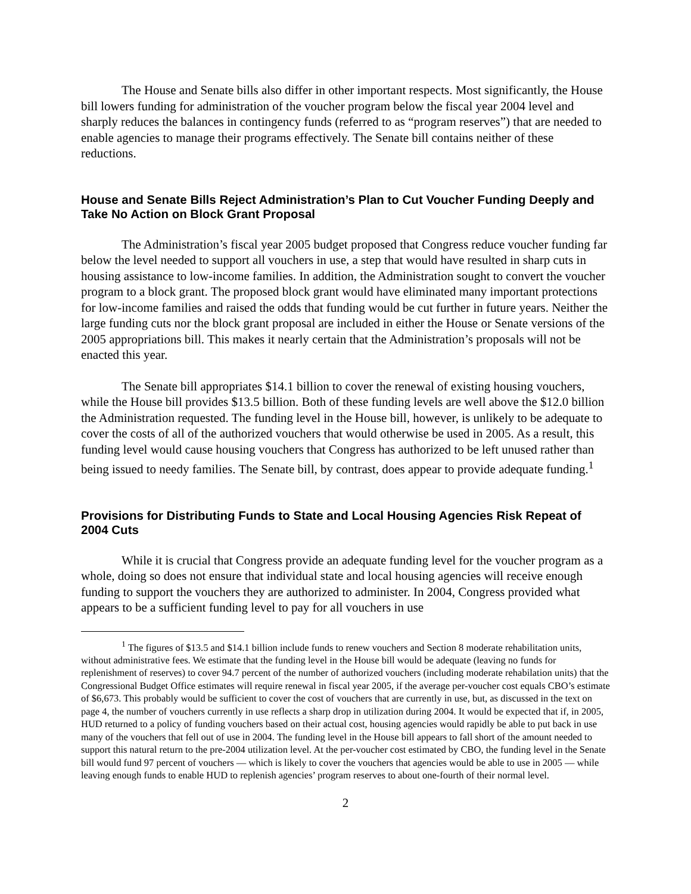The House and Senate bills also differ in other important respects. Most significantly, the House bill lowers funding for administration of the voucher program below the fiscal year 2004 level and sharply reduces the balances in contingency funds (referred to as “program reserves”) that are needed to enable agencies to manage their programs effectively. The Senate bill contains neither of these reductions.
House and Senate Bills Reject Administration’s Plan to Cut Voucher Funding Deeply and Take No Action on Block Grant Proposal
The Administration’s fiscal year 2005 budget proposed that Congress reduce voucher funding far below the level needed to support all vouchers in use, a step that would have resulted in sharp cuts in housing assistance to low-income families. In addition, the Administration sought to convert the voucher program to a block grant. The proposed block grant would have eliminated many important protections for low-income families and raised the odds that funding would be cut further in future years. Neither the large funding cuts nor the block grant proposal are included in either the House or Senate versions of the 2005 appropriations bill. This makes it nearly certain that the Administration’s proposals will not be enacted this year.
The Senate bill appropriates $14.1 billion to cover the renewal of existing housing vouchers, while the House bill provides $13.5 billion. Both of these funding levels are well above the $12.0 billion the Administration requested. The funding level in the House bill, however, is unlikely to be adequate to cover the costs of all of the authorized vouchers that would otherwise be used in 2005. As a result, this funding level would cause housing vouchers that Congress has authorized to be left unused rather than being issued to needy families. The Senate bill, by contrast, does appear to provide adequate funding.<sup>1</sup>
Provisions for Distributing Funds to State and Local Housing Agencies Risk Repeat of 2004 Cuts
While it is crucial that Congress provide an adequate funding level for the voucher program as a whole, doing so does not ensure that individual state and local housing agencies will receive enough funding to support the vouchers they are authorized to administer. In 2004, Congress provided what appears to be a sufficient funding level to pay for all vouchers in use
<sup>1</sup> The figures of $13.5 and $14.1 billion include funds to renew vouchers and Section 8 moderate rehabilitation units, without administrative fees. We estimate that the funding level in the House bill would be adequate (leaving no funds for replenishment of reserves) to cover 94.7 percent of the number of authorized vouchers (including moderate rehabilation units) that the Congressional Budget Office estimates will require renewal in fiscal year 2005, if the average per-voucher cost equals CBO’s estimate of $6,673. This probably would be sufficient to cover the cost of vouchers that are currently in use, but, as discussed in the text on page 4, the number of vouchers currently in use reflects a sharp drop in utilization during 2004. It would be expected that if, in 2005, HUD returned to a policy of funding vouchers based on their actual cost, housing agencies would rapidly be able to put back in use many of the vouchers that fell out of use in 2004. The funding level in the House bill appears to fall short of the amount needed to support this natural return to the pre-2004 utilization level. At the per-voucher cost estimated by CBO, the funding level in the Senate bill would fund 97 percent of vouchers — which is likely to cover the vouchers that agencies would be able to use in 2005 — while leaving enough funds to enable HUD to replenish agencies’ program reserves to about one-fourth of their normal level.
2